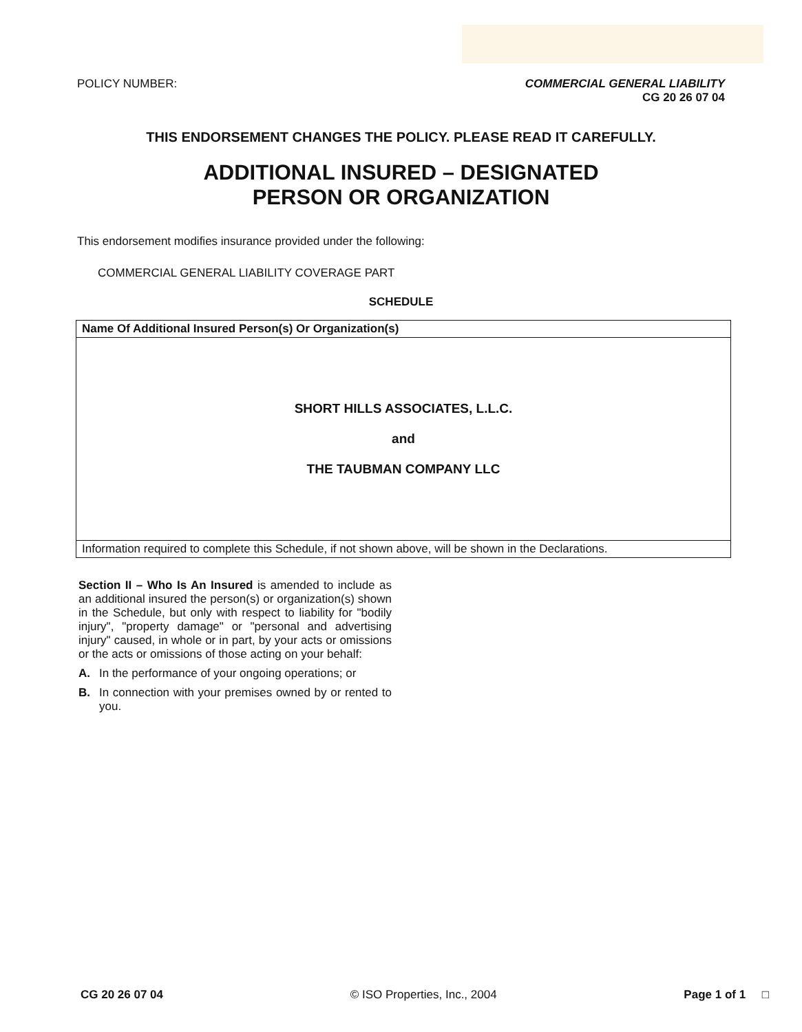POLICY NUMBER: COMMERCIAL GENERAL LIABILITY
CG 20 26 07 04
THIS ENDORSEMENT CHANGES THE POLICY. PLEASE READ IT CAREFULLY.
ADDITIONAL INSURED – DESIGNATED
PERSON OR ORGANIZATION
This endorsement modifies insurance provided under the following:
COMMERCIAL GENERAL LIABILITY COVERAGE PART
SCHEDULE
| Name Of Additional Insured Person(s) Or Organization(s) |
| --- |
| SHORT HILLS ASSOCIATES, L.L.C. and THE TAUBMAN COMPANY LLC |
| Information required to complete this Schedule, if not shown above, will be shown in the Declarations. |
Section II – Who Is An Insured is amended to include as an additional insured the person(s) or organization(s) shown in the Schedule, but only with respect to liability for "bodily injury", "property damage" or "personal and advertising injury" caused, in whole or in part, by your acts or omissions or the acts or omissions of those acting on your behalf:
A. In the performance of your ongoing operations; or
B. In connection with your premises owned by or rented to you.
CG 20 26 07 04 © ISO Properties, Inc., 2004 Page 1 of 1 □